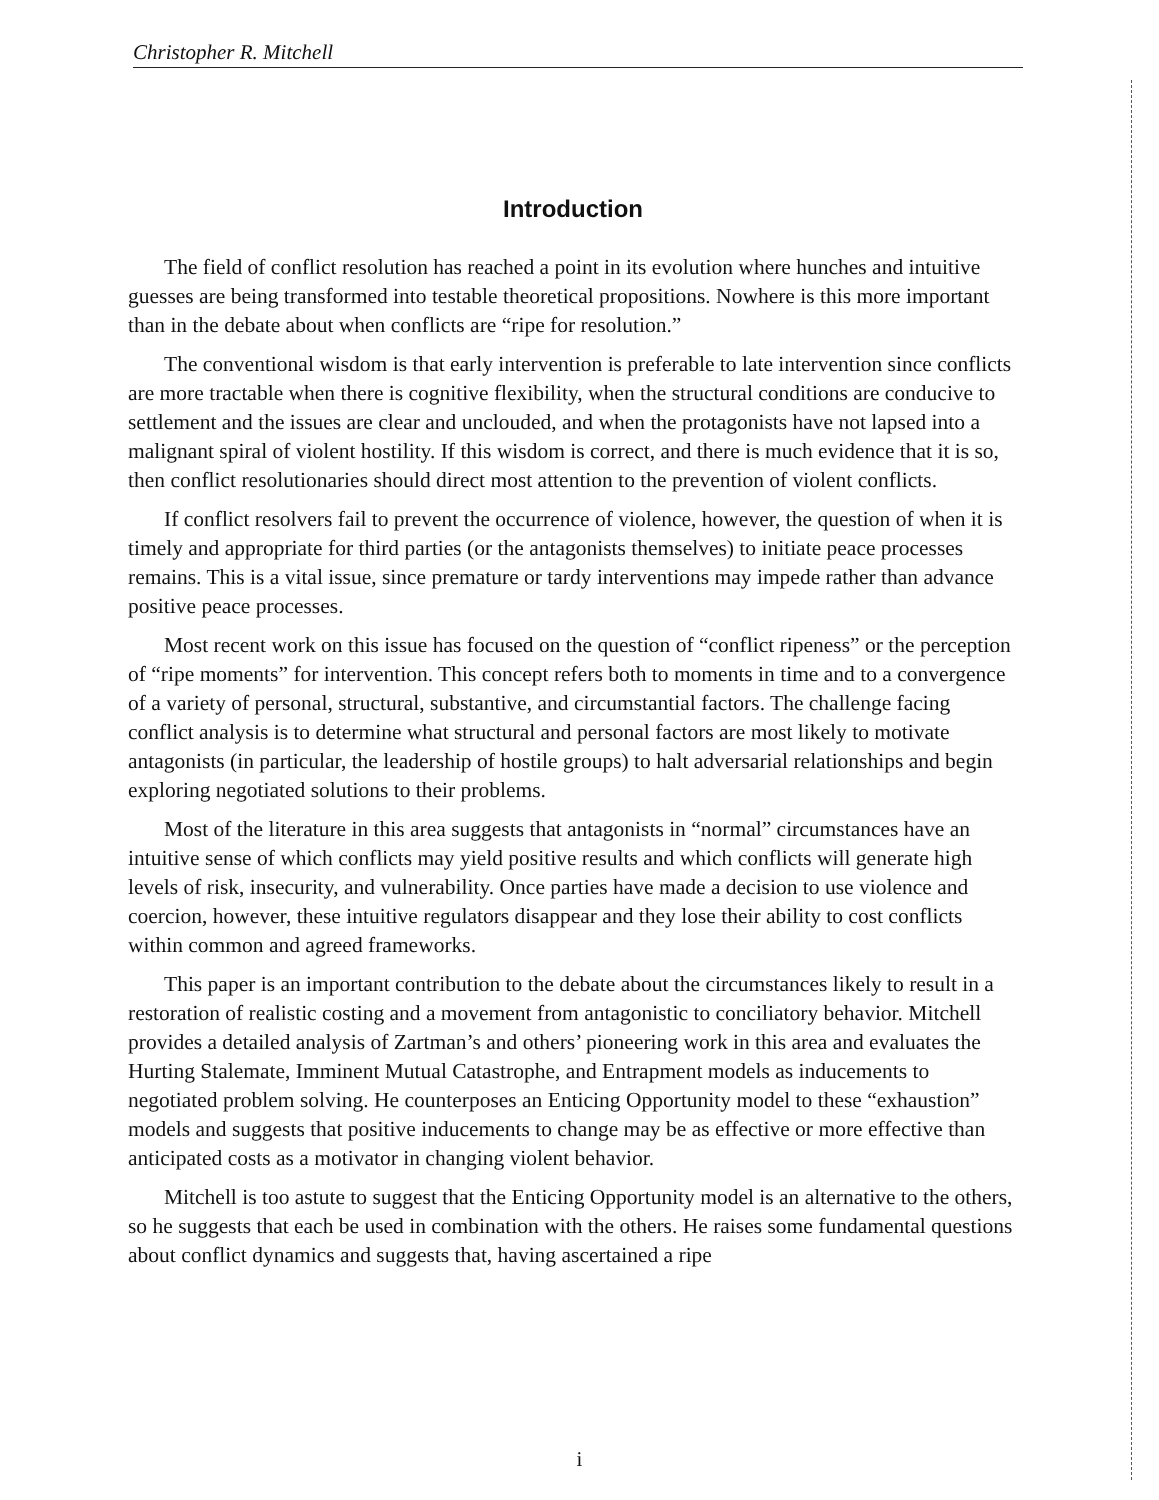Christopher R. Mitchell
Introduction
The field of conflict resolution has reached a point in its evolution where hunches and intuitive guesses are being transformed into testable theoretical propositions. Nowhere is this more important than in the debate about when conflicts are “ripe for resolution.”
The conventional wisdom is that early intervention is preferable to late intervention since conflicts are more tractable when there is cognitive flexibility, when the structural conditions are conducive to settlement and the issues are clear and unclouded, and when the protagonists have not lapsed into a malignant spiral of violent hostility. If this wisdom is correct, and there is much evidence that it is so, then conflict resolutionaries should direct most attention to the prevention of violent conflicts.
If conflict resolvers fail to prevent the occurrence of violence, however, the question of when it is timely and appropriate for third parties (or the antagonists themselves) to initiate peace processes remains. This is a vital issue, since premature or tardy interventions may impede rather than advance positive peace processes.
Most recent work on this issue has focused on the question of “conflict ripeness” or the perception of “ripe moments” for intervention. This concept refers both to moments in time and to a convergence of a variety of personal, structural, substantive, and circumstantial factors. The challenge facing conflict analysis is to determine what structural and personal factors are most likely to motivate antagonists (in particular, the leadership of hostile groups) to halt adversarial relationships and begin exploring negotiated solutions to their problems.
Most of the literature in this area suggests that antagonists in “normal” circumstances have an intuitive sense of which conflicts may yield positive results and which conflicts will generate high levels of risk, insecurity, and vulnerability. Once parties have made a decision to use violence and coercion, however, these intuitive regulators disappear and they lose their ability to cost conflicts within common and agreed frameworks.
This paper is an important contribution to the debate about the circumstances likely to result in a restoration of realistic costing and a movement from antagonistic to conciliatory behavior. Mitchell provides a detailed analysis of Zartman’s and others’ pioneering work in this area and evaluates the Hurting Stalemate, Imminent Mutual Catastrophe, and Entrapment models as inducements to negotiated problem solving. He counterposes an Enticing Opportunity model to these “exhaustion” models and suggests that positive inducements to change may be as effective or more effective than anticipated costs as a motivator in changing violent behavior.
Mitchell is too astute to suggest that the Enticing Opportunity model is an alternative to the others, so he suggests that each be used in combination with the others. He raises some fundamental questions about conflict dynamics and suggests that, having ascertained a ripe
i